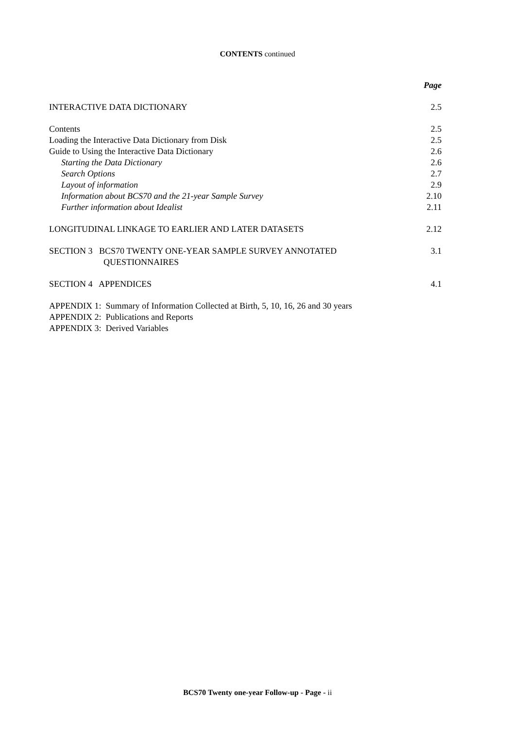CONTENTS continued
Page
INTERACTIVE DATA DICTIONARY 2.5
Contents 2.5
Loading the Interactive Data Dictionary from Disk 2.5
Guide to Using the Interactive Data Dictionary 2.6
Starting the Data Dictionary 2.6
Search Options 2.7
Layout of information 2.9
Information about BCS70 and the 21-year Sample Survey 2.10
Further information about Idealist 2.11
LONGITUDINAL LINKAGE TO EARLIER AND LATER DATASETS 2.12
SECTION 3 BCS70 TWENTY ONE-YEAR SAMPLE SURVEY ANNOTATED
QUESTIONNAIRES 3.1
SECTION 4 APPENDICES 4.1
APPENDIX 1: Summary of Information Collected at Birth, 5, 10, 16, 26 and 30 years
APPENDIX 2: Publications and Reports
APPENDIX 3: Derived Variables
BCS70 Twenty one-year Follow-up - Page - ii